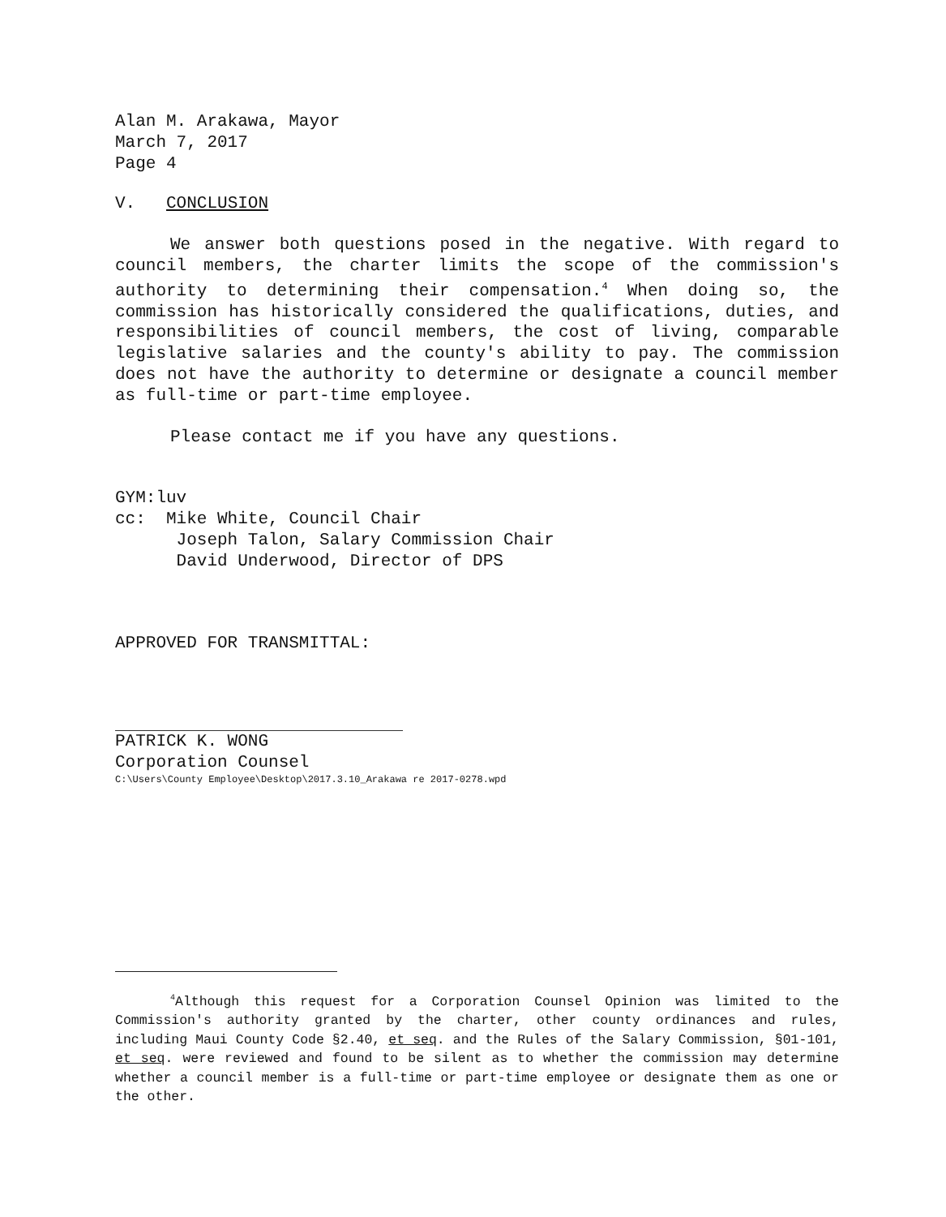Alan M. Arakawa, Mayor
March 7, 2017
Page 4
V. CONCLUSION
We answer both questions posed in the negative. With regard to council members, the charter limits the scope of the commission's authority to determining their compensation.<sup>4</sup> When doing so, the commission has historically considered the qualifications, duties, and responsibilities of council members, the cost of living, comparable legislative salaries and the county's ability to pay. The commission does not have the authority to determine or designate a council member as full-time or part-time employee.
Please contact me if you have any questions.
GYM:luv
cc: Mike White, Council Chair
Joseph Talon, Salary Commission Chair
David Underwood, Director of DPS
APPROVED FOR TRANSMITTAL:
PATRICK K. WONG
Corporation Counsel
C:\Users\County Employee\Desktop\2017.3.10_Arakawa re 2017-0278.wpd
<sup>4</sup> Although this request for a Corporation Counsel Opinion was limited to the Commission's authority granted by the charter, other county ordinances and rules, including Maui County Code §2.40, et seq. and the Rules of the Salary Commission, §01-101, et seq. were reviewed and found to be silent as to whether the commission may determine whether a council member is a full-time or part-time employee or designate them as one or the other.